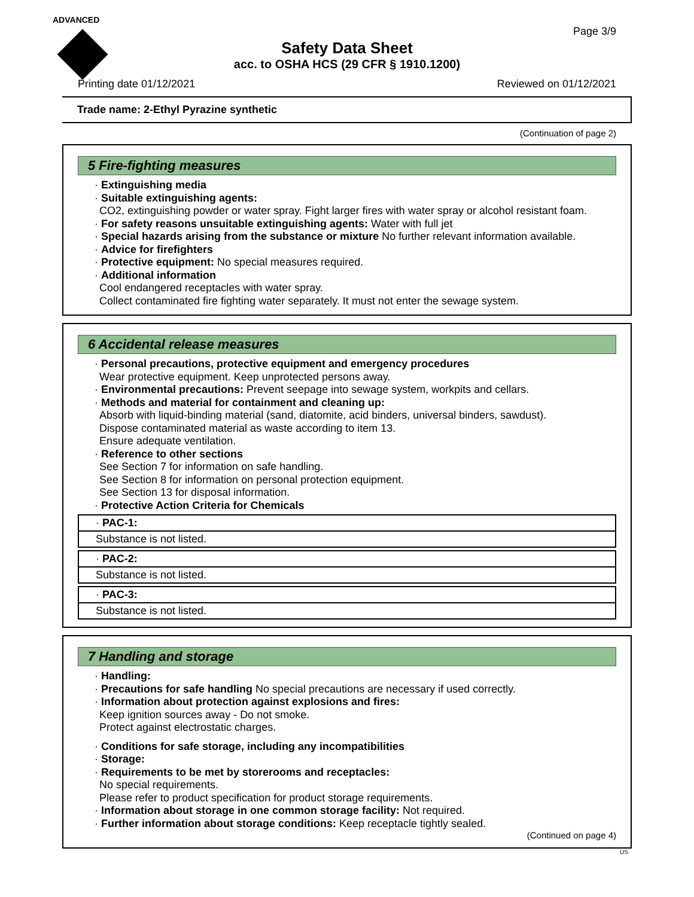ADVANCED
Page 3/9
Safety Data Sheet
acc. to OSHA HCS (29 CFR § 1910.1200)
Printing date 01/12/2021 Reviewed on 01/12/2021
Trade name: 2-Ethyl Pyrazine synthetic
(Continuation of page 2)
5 Fire-fighting measures
· Extinguishing media
· Suitable extinguishing agents:
CO2, extinguishing powder or water spray. Fight larger fires with water spray or alcohol resistant foam.
· For safety reasons unsuitable extinguishing agents: Water with full jet
· Special hazards arising from the substance or mixture No further relevant information available.
· Advice for firefighters
· Protective equipment: No special measures required.
· Additional information
Cool endangered receptacles with water spray.
Collect contaminated fire fighting water separately. It must not enter the sewage system.
6 Accidental release measures
· Personal precautions, protective equipment and emergency procedures
Wear protective equipment. Keep unprotected persons away.
· Environmental precautions: Prevent seepage into sewage system, workpits and cellars.
· Methods and material for containment and cleaning up:
Absorb with liquid-binding material (sand, diatomite, acid binders, universal binders, sawdust).
Dispose contaminated material as waste according to item 13.
Ensure adequate ventilation.
· Reference to other sections
See Section 7 for information on safe handling.
See Section 8 for information on personal protection equipment.
See Section 13 for disposal information.
· Protective Action Criteria for Chemicals
· PAC-1:
Substance is not listed.
· PAC-2:
Substance is not listed.
· PAC-3:
Substance is not listed.
7 Handling and storage
· Handling:
· Precautions for safe handling No special precautions are necessary if used correctly.
· Information about protection against explosions and fires:
Keep ignition sources away - Do not smoke.
Protect against electrostatic charges.
· Conditions for safe storage, including any incompatibilities
· Storage:
· Requirements to be met by storerooms and receptacles:
No special requirements.
Please refer to product specification for product storage requirements.
· Information about storage in one common storage facility: Not required.
· Further information about storage conditions: Keep receptacle tightly sealed.
(Continued on page 4)
US